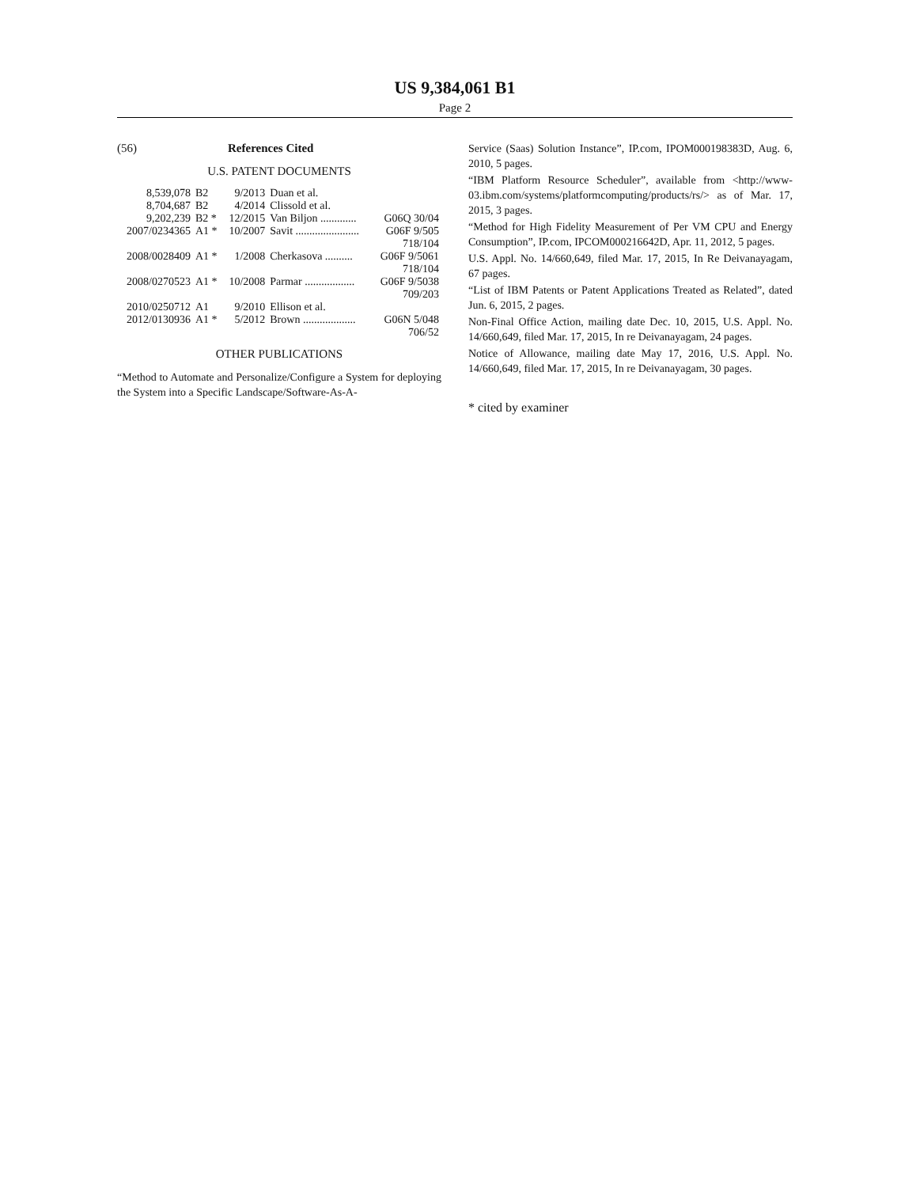US 9,384,061 B1
Page 2
(56) References Cited
U.S. PATENT DOCUMENTS
| 8,539,078 | B2 | 9/2013 | Duan et al. | |
| 8,704,687 | B2 | 4/2014 | Clissold et al. | |
| 9,202,239 | B2 * | 12/2015 | Van Biljon ............. | G06Q 30/04 |
| 2007/0234365 | A1 * | 10/2007 | Savit ....................... | G06F 9/505 718/104 |
| 2008/0028409 | A1 * | 1/2008 | Cherkasova .......... | G06F 9/5061 718/104 |
| 2008/0270523 | A1 * | 10/2008 | Parmar .................. | G06F 9/5038 709/203 |
| 2010/0250712 | A1 | 9/2010 | Ellison et al. | |
| 2012/0130936 | A1 * | 5/2012 | Brown ................... | G06N 5/048 706/52 |
OTHER PUBLICATIONS
“Method to Automate and Personalize/Configure a System for deploying the System into a Specific Landscape/Software-As-A-
Service (Saas) Solution Instance”, IP.com, IPOM000198383D, Aug. 6, 2010, 5 pages.
“IBM Platform Resource Scheduler”, available from <http://www-03.ibm.com/systems/platformcomputing/products/rs/> as of Mar. 17, 2015, 3 pages.
“Method for High Fidelity Measurement of Per VM CPU and Energy Consumption”, IP.com, IPCOM000216642D, Apr. 11, 2012, 5 pages.
U.S. Appl. No. 14/660,649, filed Mar. 17, 2015, In Re Deivanayagam, 67 pages.
“List of IBM Patents or Patent Applications Treated as Related”, dated Jun. 6, 2015, 2 pages.
Non-Final Office Action, mailing date Dec. 10, 2015, U.S. Appl. No. 14/660,649, filed Mar. 17, 2015, In re Deivanayagam, 24 pages.
Notice of Allowance, mailing date May 17, 2016, U.S. Appl. No. 14/660,649, filed Mar. 17, 2015, In re Deivanayagam, 30 pages.
* cited by examiner